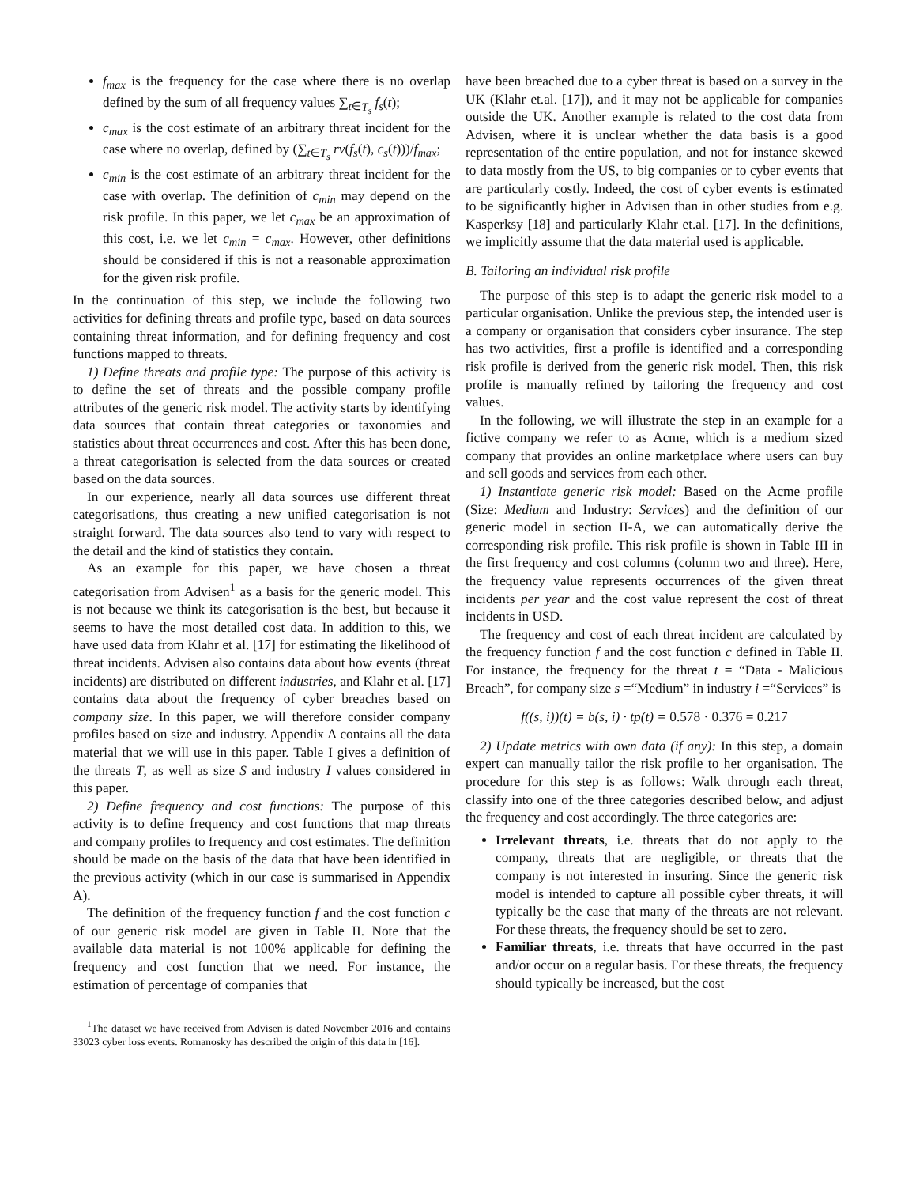f<sub>max</sub> is the frequency for the case where there is no overlap defined by the sum of all frequency values ∑<sub>t∈T<sub>s</sub></sub> f<sub>s</sub>(t);
c<sub>max</sub> is the cost estimate of an arbitrary threat incident for the case where no overlap, defined by (∑<sub>t∈T<sub>s</sub></sub> rv(f<sub>s</sub>(t), c<sub>s</sub>(t)))/f<sub>max</sub>;
c<sub>min</sub> is the cost estimate of an arbitrary threat incident for the case with overlap. The definition of c<sub>min</sub> may depend on the risk profile. In this paper, we let c<sub>max</sub> be an approximation of this cost, i.e. we let c<sub>min</sub> = c<sub>max</sub>. However, other definitions should be considered if this is not a reasonable approximation for the given risk profile.
In the continuation of this step, we include the following two activities for defining threats and profile type, based on data sources containing threat information, and for defining frequency and cost functions mapped to threats.
1) Define threats and profile type: The purpose of this activity is to define the set of threats and the possible company profile attributes of the generic risk model. The activity starts by identifying data sources that contain threat categories or taxonomies and statistics about threat occurrences and cost. After this has been done, a threat categorisation is selected from the data sources or created based on the data sources.
In our experience, nearly all data sources use different threat categorisations, thus creating a new unified categorisation is not straight forward. The data sources also tend to vary with respect to the detail and the kind of statistics they contain.
As an example for this paper, we have chosen a threat categorisation from Advisen<sup>1</sup> as a basis for the generic model. This is not because we think its categorisation is the best, but because it seems to have the most detailed cost data. In addition to this, we have used data from Klahr et al. [17] for estimating the likelihood of threat incidents. Advisen also contains data about how events (threat incidents) are distributed on different industries, and Klahr et al. [17] contains data about the frequency of cyber breaches based on company size. In this paper, we will therefore consider company profiles based on size and industry. Appendix A contains all the data material that we will use in this paper. Table I gives a definition of the threats T, as well as size S and industry I values considered in this paper.
2) Define frequency and cost functions: The purpose of this activity is to define frequency and cost functions that map threats and company profiles to frequency and cost estimates. The definition should be made on the basis of the data that have been identified in the previous activity (which in our case is summarised in Appendix A).
The definition of the frequency function f and the cost function c of our generic risk model are given in Table II. Note that the available data material is not 100% applicable for defining the frequency and cost function that we need. For instance, the estimation of percentage of companies that
<sup>1</sup> The dataset we have received from Advisen is dated November 2016 and contains 33023 cyber loss events. Romanosky has described the origin of this data in [16].
have been breached due to a cyber threat is based on a survey in the UK (Klahr et.al. [17]), and it may not be applicable for companies outside the UK. Another example is related to the cost data from Advisen, where it is unclear whether the data basis is a good representation of the entire population, and not for instance skewed to data mostly from the US, to big companies or to cyber events that are particularly costly. Indeed, the cost of cyber events is estimated to be significantly higher in Advisen than in other studies from e.g. Kasperksy [18] and particularly Klahr et.al. [17]. In the definitions, we implicitly assume that the data material used is applicable.
B. Tailoring an individual risk profile
The purpose of this step is to adapt the generic risk model to a particular organisation. Unlike the previous step, the intended user is a company or organisation that considers cyber insurance. The step has two activities, first a profile is identified and a corresponding risk profile is derived from the generic risk model. Then, this risk profile is manually refined by tailoring the frequency and cost values.
In the following, we will illustrate the step in an example for a fictive company we refer to as Acme, which is a medium sized company that provides an online marketplace where users can buy and sell goods and services from each other.
1) Instantiate generic risk model: Based on the Acme profile (Size: Medium and Industry: Services) and the definition of our generic model in section II-A, we can automatically derive the corresponding risk profile. This risk profile is shown in Table III in the first frequency and cost columns (column two and three). Here, the frequency value represents occurrences of the given threat incidents per year and the cost value represent the cost of threat incidents in USD.
The frequency and cost of each threat incident are calculated by the frequency function f and the cost function c defined in Table II. For instance, the frequency for the threat t = “Data - Malicious Breach”, for company size s =“Medium” in industry i =“Services” is
f((s, i))(t) = b(s, i) · tp(t) = 0.578 · 0.376 = 0.217
2) Update metrics with own data (if any): In this step, a domain expert can manually tailor the risk profile to her organisation. The procedure for this step is as follows: Walk through each threat, classify into one of the three categories described below, and adjust the frequency and cost accordingly. The three categories are:
Irrelevant threats, i.e. threats that do not apply to the company, threats that are negligible, or threats that the company is not interested in insuring. Since the generic risk model is intended to capture all possible cyber threats, it will typically be the case that many of the threats are not relevant. For these threats, the frequency should be set to zero.
Familiar threats, i.e. threats that have occurred in the past and/or occur on a regular basis. For these threats, the frequency should typically be increased, but the cost